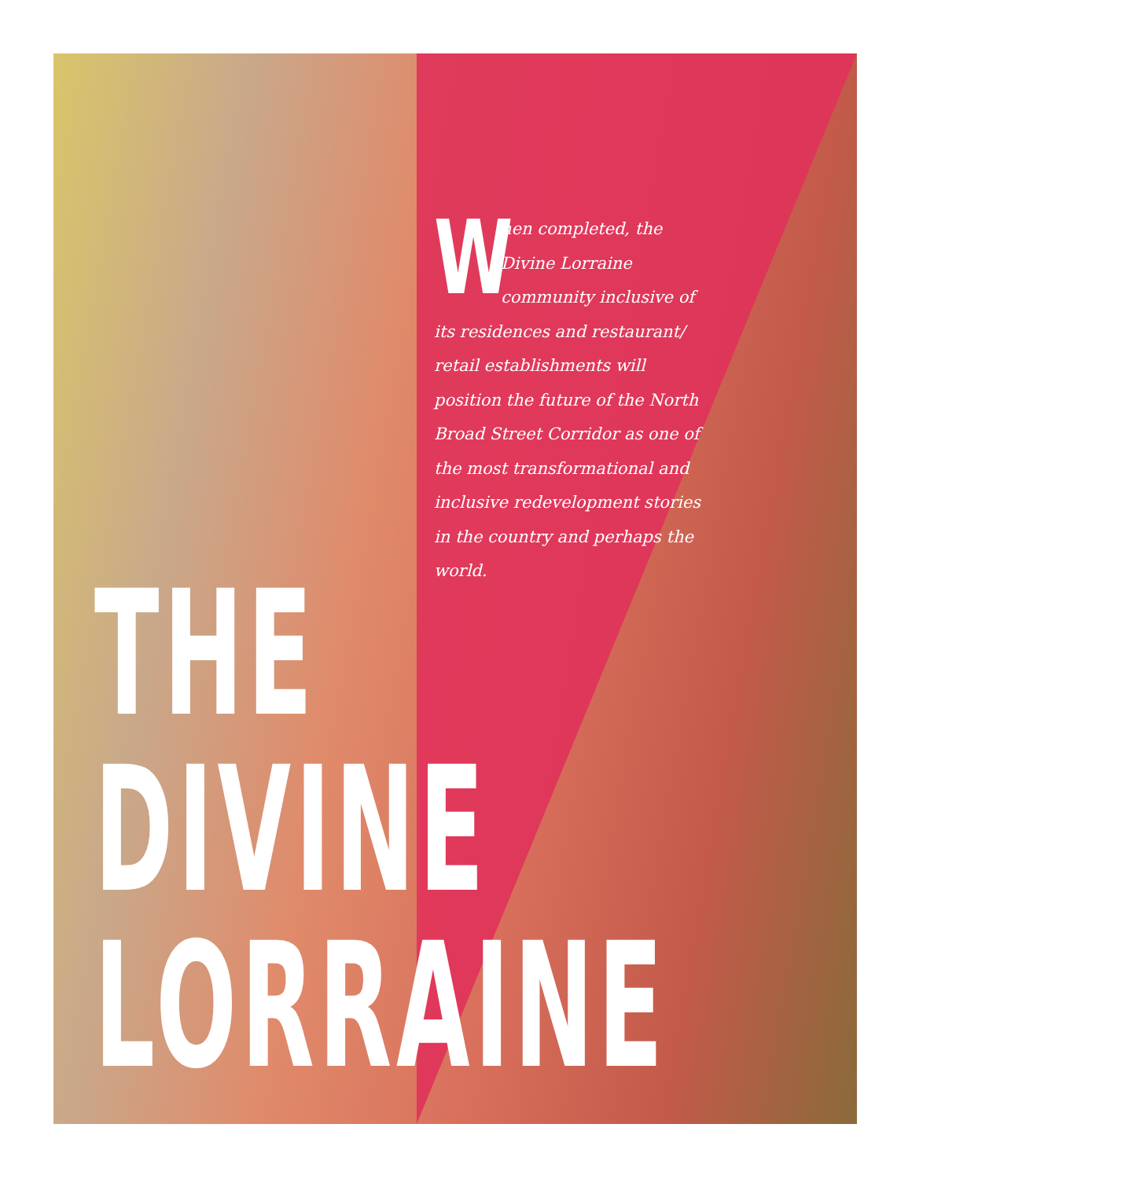When completed, the Divine Lorraine community inclusive of its residences and restaurant/ retail establishments will position the future of the North Broad Street Corridor as one of the most transformational and inclusive redevelopment stories in the country and perhaps the world.
THE
DIVINE
LORRAINE